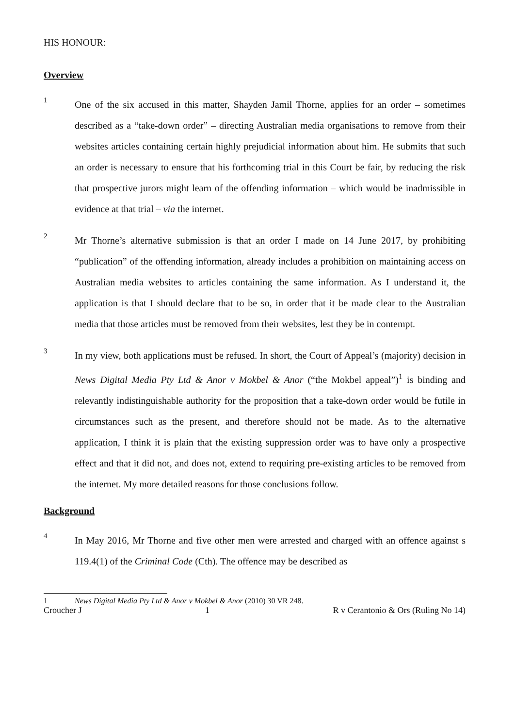HIS HONOUR:
Overview
1
One of the six accused in this matter, Shayden Jamil Thorne, applies for an order – sometimes described as a “take-down order” – directing Australian media organisations to remove from their websites articles containing certain highly prejudicial information about him. He submits that such an order is necessary to ensure that his forthcoming trial in this Court be fair, by reducing the risk that prospective jurors might learn of the offending information – which would be inadmissible in evidence at that trial – via the internet.
2
Mr Thorne’s alternative submission is that an order I made on 14 June 2017, by prohibiting “publication” of the offending information, already includes a prohibition on maintaining access on Australian media websites to articles containing the same information. As I understand it, the application is that I should declare that to be so, in order that it be made clear to the Australian media that those articles must be removed from their websites, lest they be in contempt.
3
In my view, both applications must be refused. In short, the Court of Appeal’s (majority) decision in News Digital Media Pty Ltd & Anor v Mokbel & Anor (“the Mokbel appeal”)<sup>1</sup> is binding and relevantly indistinguishable authority for the proposition that a take-down order would be futile in circumstances such as the present, and therefore should not be made. As to the alternative application, I think it is plain that the existing suppression order was to have only a prospective effect and that it did not, and does not, extend to requiring pre-existing articles to be removed from the internet. My more detailed reasons for those conclusions follow.
Background
4
In May 2016, Mr Thorne and five other men were arrested and charged with an offence against s 119.4(1) of the Criminal Code (Cth). The offence may be described as
1 News Digital Media Pty Ltd & Anor v Mokbel & Anor (2010) 30 VR 248.
Croucher J 1 R v Cerantonio & Ors (Ruling No 14)